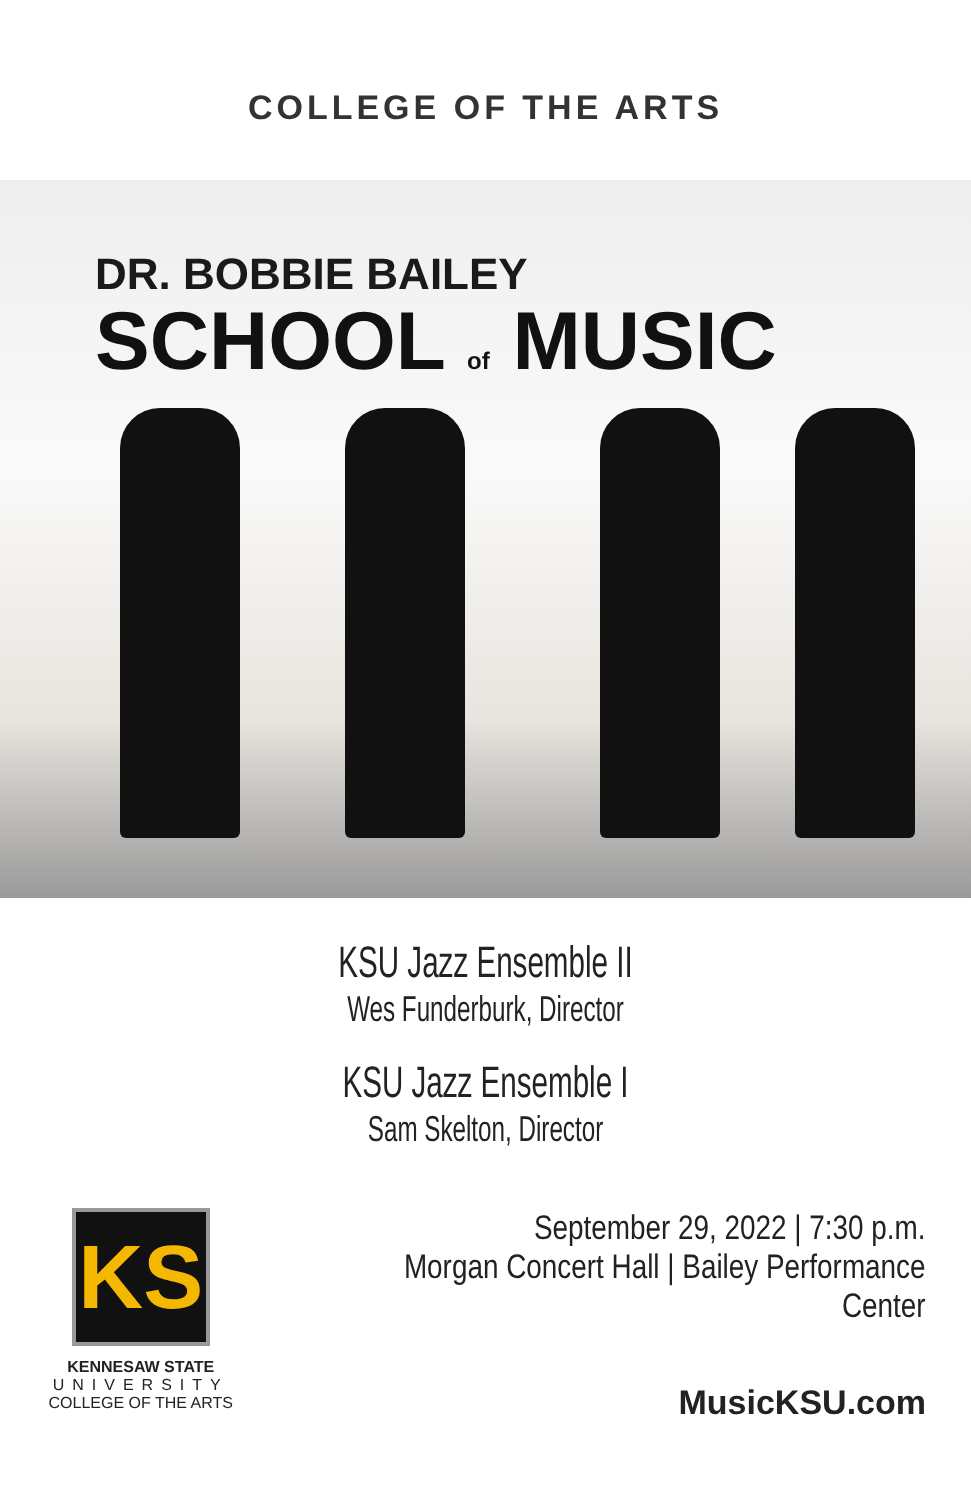COLLEGE OF THE ARTS
DR. BOBBIE BAILEY
SCHOOL of MUSIC
KSU Jazz Ensemble II
Wes Funderburk, Director
KSU Jazz Ensemble I
Sam Skelton, Director
KS
KENNESAW STATE
UNIVERSITY
COLLEGE OF THE ARTS
September 29, 2022 | 7:30 p.m.
Morgan Concert Hall | Bailey Performance Center
MusicKSU.com